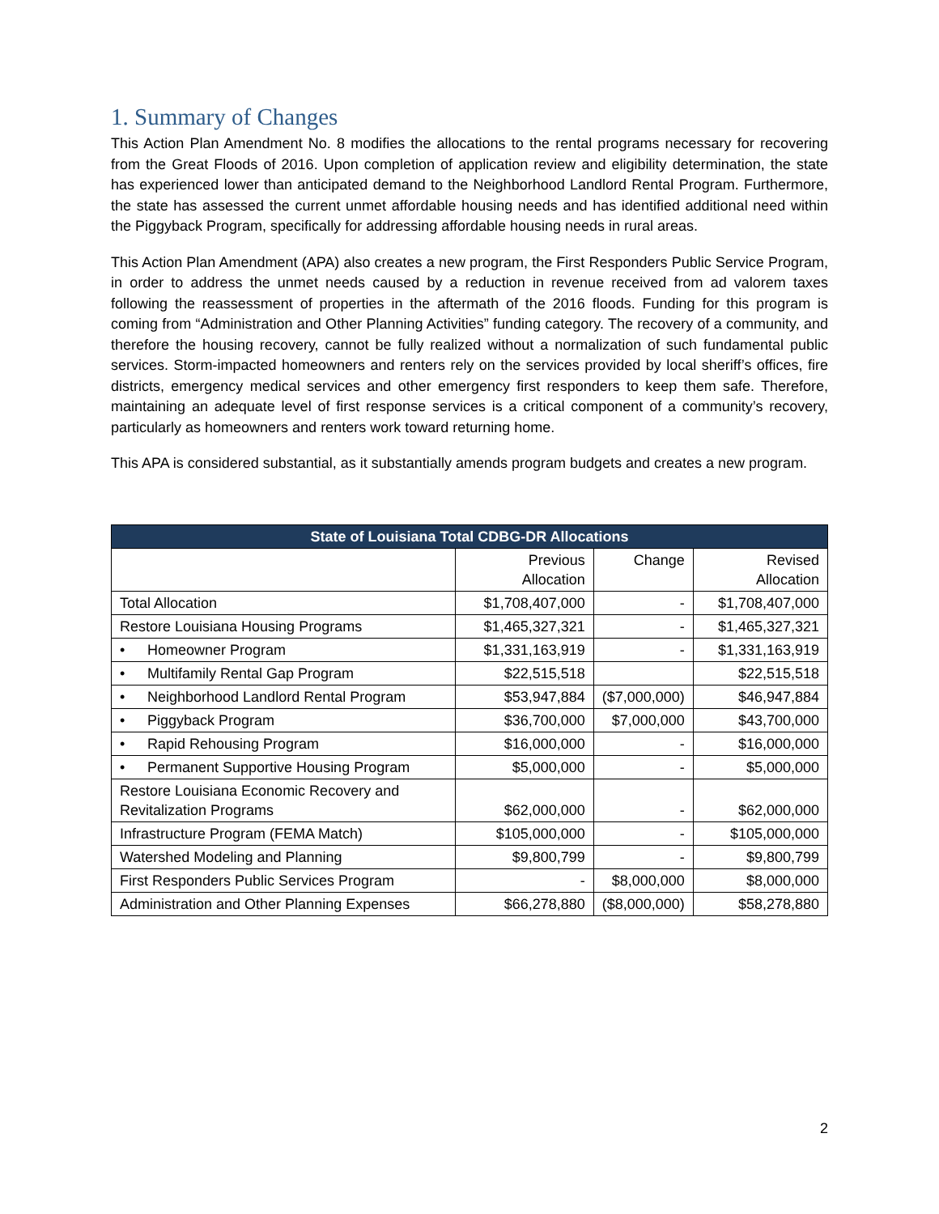1. Summary of Changes
This Action Plan Amendment No. 8 modifies the allocations to the rental programs necessary for recovering from the Great Floods of 2016. Upon completion of application review and eligibility determination, the state has experienced lower than anticipated demand to the Neighborhood Landlord Rental Program. Furthermore, the state has assessed the current unmet affordable housing needs and has identified additional need within the Piggyback Program, specifically for addressing affordable housing needs in rural areas.
This Action Plan Amendment (APA) also creates a new program, the First Responders Public Service Program, in order to address the unmet needs caused by a reduction in revenue received from ad valorem taxes following the reassessment of properties in the aftermath of the 2016 floods. Funding for this program is coming from “Administration and Other Planning Activities” funding category. The recovery of a community, and therefore the housing recovery, cannot be fully realized without a normalization of such fundamental public services. Storm-impacted homeowners and renters rely on the services provided by local sheriff’s offices, fire districts, emergency medical services and other emergency first responders to keep them safe. Therefore, maintaining an adequate level of first response services is a critical component of a community’s recovery, particularly as homeowners and renters work toward returning home.
This APA is considered substantial, as it substantially amends program budgets and creates a new program.
| State of Louisiana Total CDBG-DR Allocations | | | |
| --- | --- | --- | --- |
| | Previous Allocation | Change | Revised Allocation |
| Total Allocation | $1,708,407,000 | - | $1,708,407,000 |
| Restore Louisiana Housing Programs | $1,465,327,321 | - | $1,465,327,321 |
| • Homeowner Program | $1,331,163,919 | - | $1,331,163,919 |
| • Multifamily Rental Gap Program | $22,515,518 | | $22,515,518 |
| • Neighborhood Landlord Rental Program | $53,947,884 | ($7,000,000) | $46,947,884 |
| • Piggyback Program | $36,700,000 | $7,000,000 | $43,700,000 |
| • Rapid Rehousing Program | $16,000,000 | - | $16,000,000 |
| • Permanent Supportive Housing Program | $5,000,000 | - | $5,000,000 |
| Restore Louisiana Economic Recovery and Revitalization Programs | $62,000,000 | - | $62,000,000 |
| Infrastructure Program (FEMA Match) | $105,000,000 | - | $105,000,000 |
| Watershed Modeling and Planning | $9,800,799 | - | $9,800,799 |
| First Responders Public Services Program | - | $8,000,000 | $8,000,000 |
| Administration and Other Planning Expenses | $66,278,880 | ($8,000,000) | $58,278,880 |
2